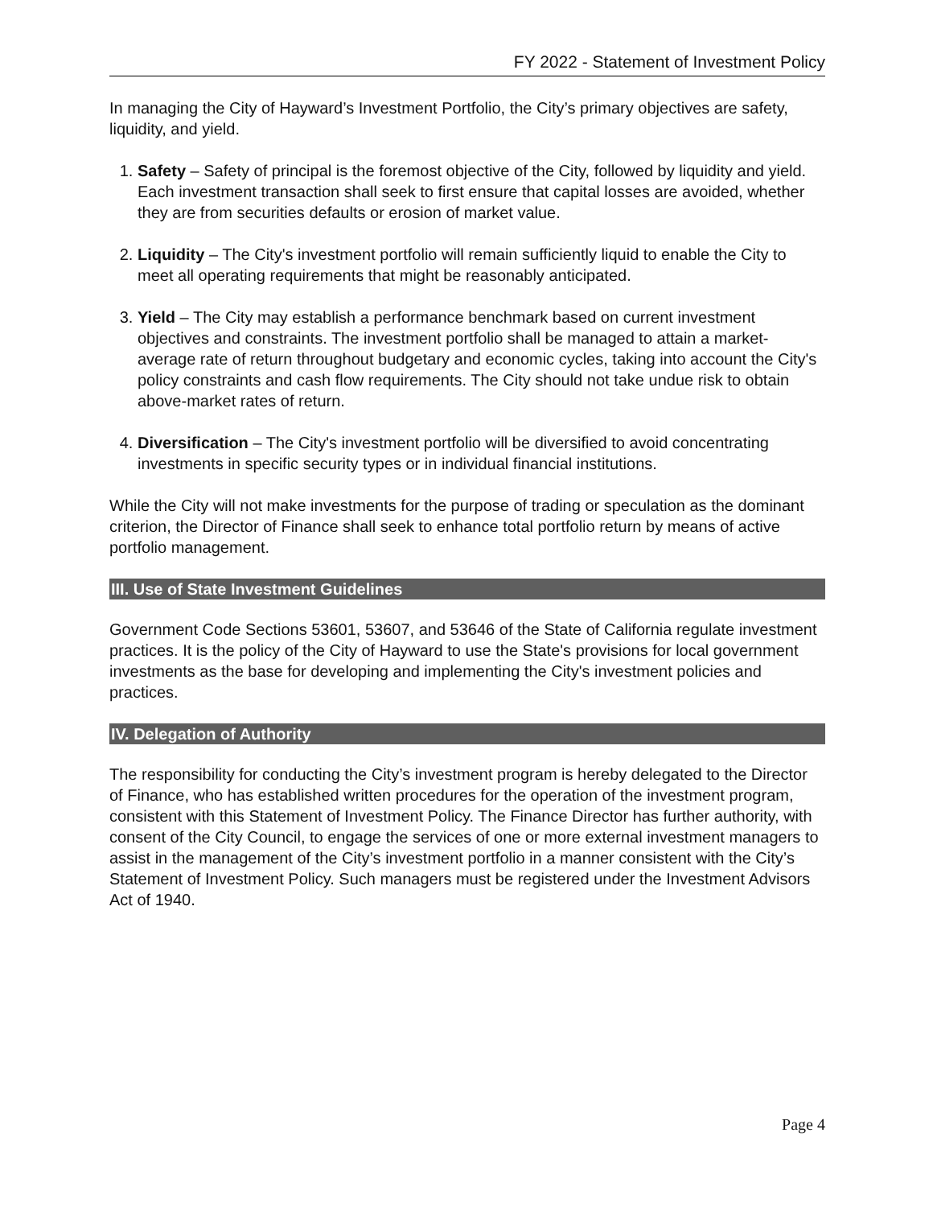FY 2022 - Statement of Investment Policy
In managing the City of Hayward’s Investment Portfolio, the City’s primary objectives are safety, liquidity, and yield.
1. Safety – Safety of principal is the foremost objective of the City, followed by liquidity and yield. Each investment transaction shall seek to first ensure that capital losses are avoided, whether they are from securities defaults or erosion of market value.
2. Liquidity – The City's investment portfolio will remain sufficiently liquid to enable the City to meet all operating requirements that might be reasonably anticipated.
3. Yield – The City may establish a performance benchmark based on current investment objectives and constraints. The investment portfolio shall be managed to attain a market-average rate of return throughout budgetary and economic cycles, taking into account the City's policy constraints and cash flow requirements. The City should not take undue risk to obtain above-market rates of return.
4. Diversification – The City's investment portfolio will be diversified to avoid concentrating investments in specific security types or in individual financial institutions.
While the City will not make investments for the purpose of trading or speculation as the dominant criterion, the Director of Finance shall seek to enhance total portfolio return by means of active portfolio management.
III. Use of State Investment Guidelines
Government Code Sections 53601, 53607, and 53646 of the State of California regulate investment practices. It is the policy of the City of Hayward to use the State's provisions for local government investments as the base for developing and implementing the City's investment policies and practices.
IV. Delegation of Authority
The responsibility for conducting the City’s investment program is hereby delegated to the Director of Finance, who has established written procedures for the operation of the investment program, consistent with this Statement of Investment Policy. The Finance Director has further authority, with consent of the City Council, to engage the services of one or more external investment managers to assist in the management of the City’s investment portfolio in a manner consistent with the City’s Statement of Investment Policy. Such managers must be registered under the Investment Advisors Act of 1940.
Page 4